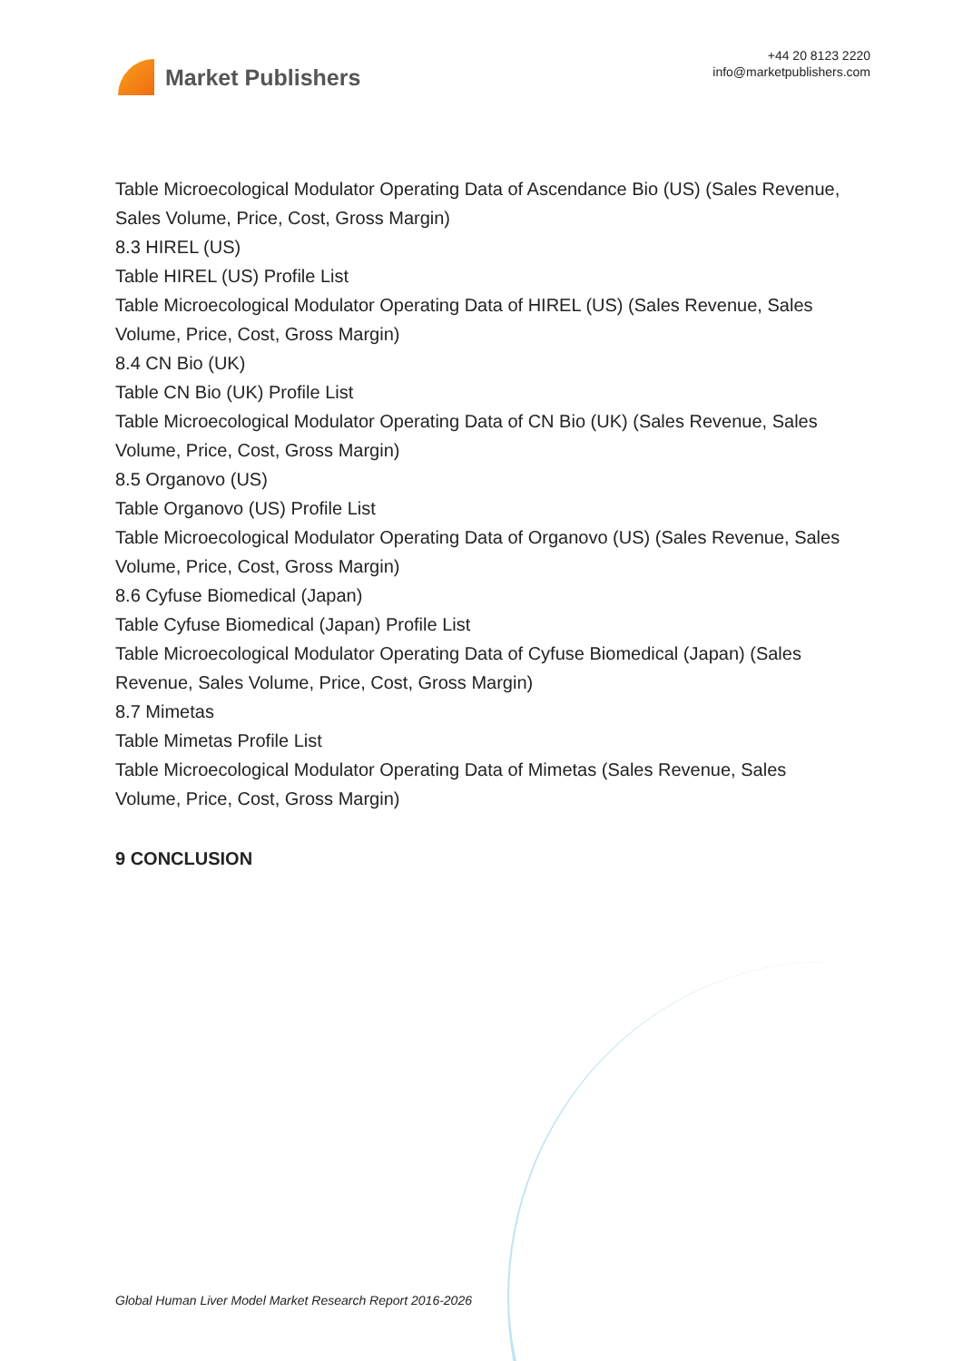Market Publishers
+44 20 8123 2220
info@marketpublishers.com
Table Microecological Modulator Operating Data of Ascendance Bio (US) (Sales Revenue, Sales Volume, Price, Cost, Gross Margin)
8.3 HIREL (US)
Table HIREL (US) Profile List
Table Microecological Modulator Operating Data of HIREL (US) (Sales Revenue, Sales Volume, Price, Cost, Gross Margin)
8.4 CN Bio (UK)
Table CN Bio (UK) Profile List
Table Microecological Modulator Operating Data of CN Bio (UK) (Sales Revenue, Sales Volume, Price, Cost, Gross Margin)
8.5 Organovo (US)
Table Organovo (US) Profile List
Table Microecological Modulator Operating Data of Organovo (US) (Sales Revenue, Sales Volume, Price, Cost, Gross Margin)
8.6 Cyfuse Biomedical (Japan)
Table Cyfuse Biomedical (Japan) Profile List
Table Microecological Modulator Operating Data of Cyfuse Biomedical (Japan) (Sales Revenue, Sales Volume, Price, Cost, Gross Margin)
8.7 Mimetas
Table Mimetas Profile List
Table Microecological Modulator Operating Data of Mimetas (Sales Revenue, Sales Volume, Price, Cost, Gross Margin)
9 CONCLUSION
Global Human Liver Model Market Research Report 2016-2026